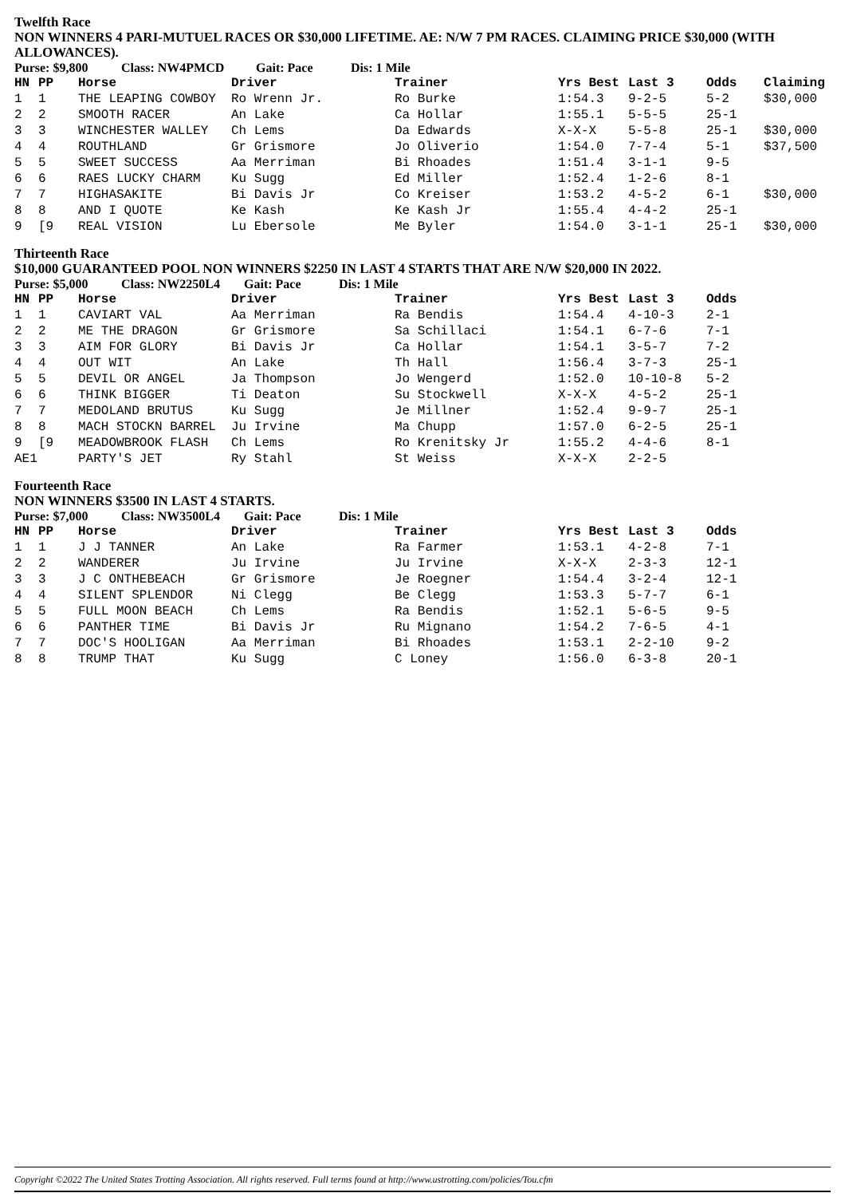Twelfth Race
NON WINNERS 4 PARI-MUTUEL RACES OR $30,000 LIFETIME. AE: N/W 7 PM RACES. CLAIMING PRICE $30,000 (WITH ALLOWANCES).
Purse: $9,800 Class: NW4PMCD Gait: Pace Dis: 1 Mile
| HN | PP | Horse | Driver | Trainer | Yrs Best | Last 3 | Odds | Claiming |
| --- | --- | --- | --- | --- | --- | --- | --- | --- |
| 1 | 1 | THE LEAPING COWBOY | Ro Wrenn Jr. | Ro Burke | 1:54.3 | 9-2-5 | 5-2 | $30,000 |
| 2 | 2 | SMOOTH RACER | An Lake | Ca Hollar | 1:55.1 | 5-5-5 | 25-1 | |
| 3 | 3 | WINCHESTER WALLEY | Ch Lems | Da Edwards | X-X-X | 5-5-8 | 25-1 | $30,000 |
| 4 | 4 | ROUTHLAND | Gr Grismore | Jo Oliverio | 1:54.0 | 7-7-4 | 5-1 | $37,500 |
| 5 | 5 | SWEET SUCCESS | Aa Merriman | Bi Rhoades | 1:51.4 | 3-1-1 | 9-5 | |
| 6 | 6 | RAES LUCKY CHARM | Ku Sugg | Ed Miller | 1:52.4 | 1-2-6 | 8-1 | |
| 7 | 7 | HIGHASAKITE | Bi Davis Jr | Co Kreiser | 1:53.2 | 4-5-2 | 6-1 | $30,000 |
| 8 | 8 | AND I QUOTE | Ke Kash | Ke Kash Jr | 1:55.4 | 4-4-2 | 25-1 | |
| 9 | [9 | REAL VISION | Lu Ebersole | Me Byler | 1:54.0 | 3-1-1 | 25-1 | $30,000 |
Thirteenth Race
$10,000 GUARANTEED POOL NON WINNERS $2250 IN LAST 4 STARTS THAT ARE N/W $20,000 IN 2022.
Purse: $5,000 Class: NW2250L4 Gait: Pace Dis: 1 Mile
| HN | PP | Horse | Driver | Trainer | Yrs Best | Last 3 | Odds |
| --- | --- | --- | --- | --- | --- | --- | --- |
| 1 | 1 | CAVIART VAL | Aa Merriman | Ra Bendis | 1:54.4 | 4-10-3 | 2-1 |
| 2 | 2 | ME THE DRAGON | Gr Grismore | Sa Schillaci | 1:54.1 | 6-7-6 | 7-1 |
| 3 | 3 | AIM FOR GLORY | Bi Davis Jr | Ca Hollar | 1:54.1 | 3-5-7 | 7-2 |
| 4 | 4 | OUT WIT | An Lake | Th Hall | 1:56.4 | 3-7-3 | 25-1 |
| 5 | 5 | DEVIL OR ANGEL | Ja Thompson | Jo Wengerd | 1:52.0 | 10-10-8 | 5-2 |
| 6 | 6 | THINK BIGGER | Ti Deaton | Su Stockwell | X-X-X | 4-5-2 | 25-1 |
| 7 | 7 | MEDOLAND BRUTUS | Ku Sugg | Je Millner | 1:52.4 | 9-9-7 | 25-1 |
| 8 | 8 | MACH STOCKN BARREL | Ju Irvine | Ma Chupp | 1:57.0 | 6-2-5 | 25-1 |
| 9 | [9 | MEADOWBROOK FLASH | Ch Lems | Ro Krenitsky Jr | 1:55.2 | 4-4-6 | 8-1 |
| AE1 | | PARTY'S JET | Ry Stahl | St Weiss | X-X-X | 2-2-5 | |
Fourteenth Race
NON WINNERS $3500 IN LAST 4 STARTS.
Purse: $7,000 Class: NW3500L4 Gait: Pace Dis: 1 Mile
| HN | PP | Horse | Driver | Trainer | Yrs Best | Last 3 | Odds |
| --- | --- | --- | --- | --- | --- | --- | --- |
| 1 | 1 | J J TANNER | An Lake | Ra Farmer | 1:53.1 | 4-2-8 | 7-1 |
| 2 | 2 | WANDERER | Ju Irvine | Ju Irvine | X-X-X | 2-3-3 | 12-1 |
| 3 | 3 | J C ONTHEBEACH | Gr Grismore | Je Roegner | 1:54.4 | 3-2-4 | 12-1 |
| 4 | 4 | SILENT SPLENDOR | Ni Clegg | Be Clegg | 1:53.3 | 5-7-7 | 6-1 |
| 5 | 5 | FULL MOON BEACH | Ch Lems | Ra Bendis | 1:52.1 | 5-6-5 | 9-5 |
| 6 | 6 | PANTHER TIME | Bi Davis Jr | Ru Mignano | 1:54.2 | 7-6-5 | 4-1 |
| 7 | 7 | DOC'S HOOLIGAN | Aa Merriman | Bi Rhoades | 1:53.1 | 2-2-10 | 9-2 |
| 8 | 8 | TRUMP THAT | Ku Sugg | C Loney | 1:56.0 | 6-3-8 | 20-1 |
Copyright ©2022 The United States Trotting Association. All rights reserved. Full terms found at http://www.ustrotting.com/policies/Tou.cfm